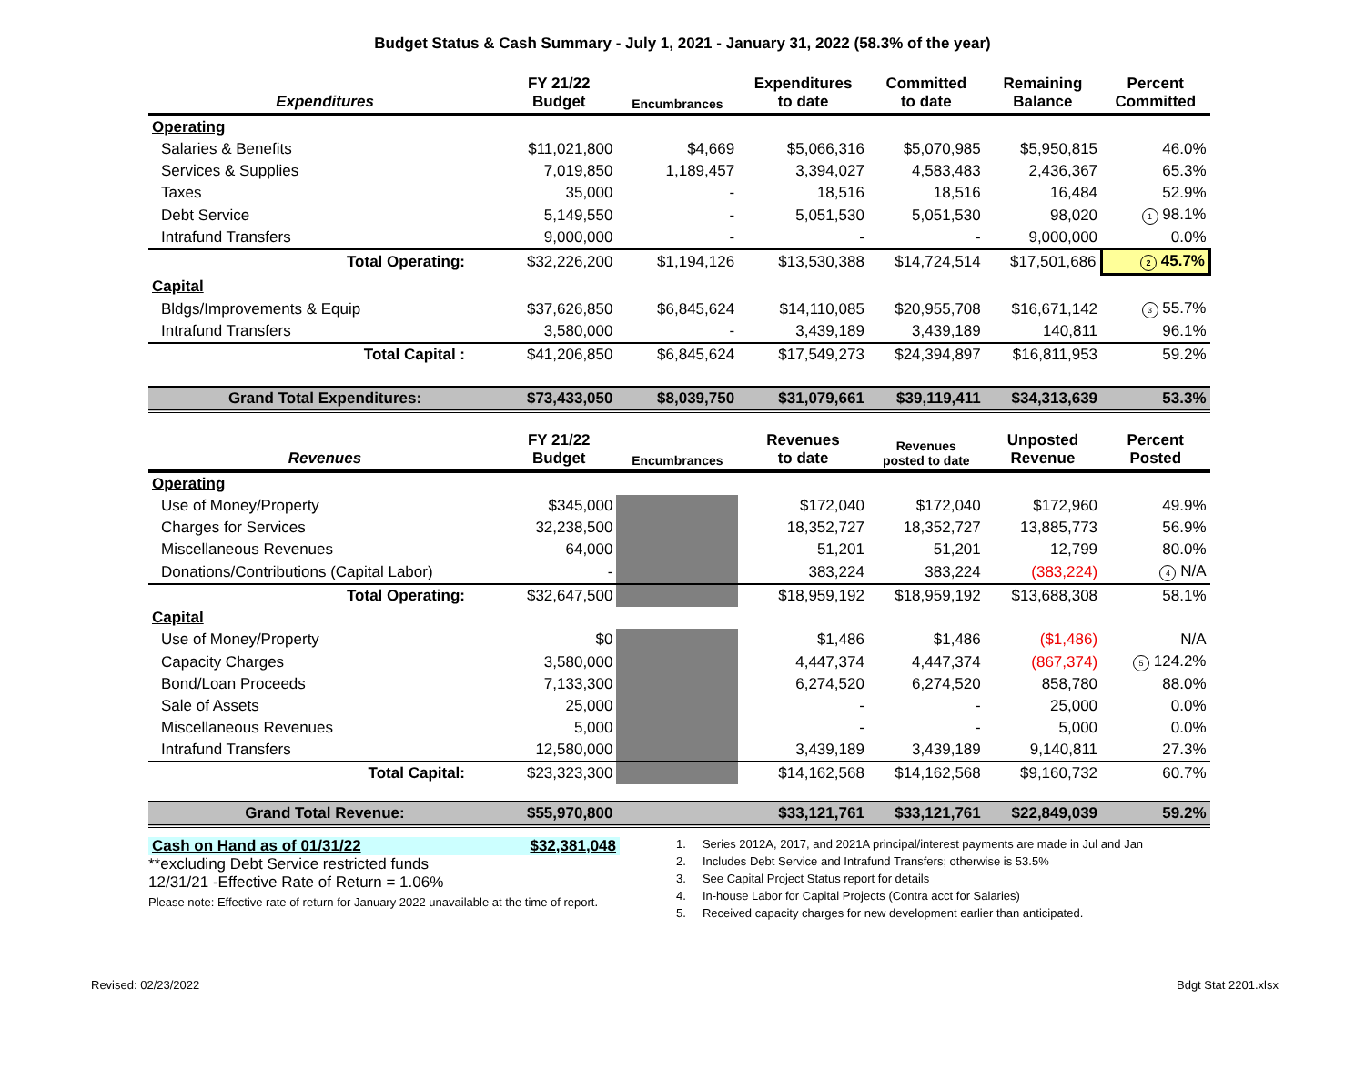Budget Status & Cash Summary - July 1, 2021 - January 31, 2022 (58.3% of the year)
| Expenditures | FY 21/22 Budget | Encumbrances | Expenditures to date | Committed to date | Remaining Balance | Percent Committed |
| --- | --- | --- | --- | --- | --- | --- |
| Operating | | | | | | |
| Salaries & Benefits | $11,021,800 | $4,669 | $5,066,316 | $5,070,985 | $5,950,815 | 46.0% |
| Services & Supplies | 7,019,850 | 1,189,457 | 3,394,027 | 4,583,483 | 2,436,367 | 65.3% |
| Taxes | 35,000 | - | 18,516 | 18,516 | 16,484 | 52.9% |
| Debt Service | 5,149,550 | - | 5,051,530 | 5,051,530 | 98,020 | 1 98.1% |
| Intrafund Transfers | 9,000,000 | - | - | - | 9,000,000 | 0.0% |
| Total Operating: | $32,226,200 | $1,194,126 | $13,530,388 | $14,724,514 | $17,501,686 | 2 45.7% |
| Capital | | | | | | |
| Bldgs/Improvements & Equip | $37,626,850 | $6,845,624 | $14,110,085 | $20,955,708 | $16,671,142 | 3 55.7% |
| Intrafund Transfers | 3,580,000 | - | 3,439,189 | 3,439,189 | 140,811 | 96.1% |
| Total Capital : | $41,206,850 | $6,845,624 | $17,549,273 | $24,394,897 | $16,811,953 | 59.2% |
| Grand Total Expenditures: | $73,433,050 | $8,039,750 | $31,079,661 | $39,119,411 | $34,313,639 | 53.3% |
| Revenues | FY 21/22 Budget | Encumbrances | Revenues to date | Revenues posted to date | Unposted Revenue | Percent Posted |
| Operating | | | | | | |
| Use of Money/Property | $345,000 | | $172,040 | $172,040 | $172,960 | 49.9% |
| Charges for Services | 32,238,500 | | 18,352,727 | 18,352,727 | 13,885,773 | 56.9% |
| Miscellaneous Revenues | 64,000 | | 51,201 | 51,201 | 12,799 | 80.0% |
| Donations/Contributions (Capital Labor) | - | | 383,224 | 383,224 | (383,224) | 4 N/A |
| Total Operating: | $32,647,500 | | $18,959,192 | $18,959,192 | $13,688,308 | 58.1% |
| Capital | | | | | | |
| Use of Money/Property | $0 | | $1,486 | $1,486 | ($1,486) | N/A |
| Capacity Charges | 3,580,000 | | 4,447,374 | 4,447,374 | (867,374) | 5 124.2% |
| Bond/Loan Proceeds | 7,133,300 | | 6,274,520 | 6,274,520 | 858,780 | 88.0% |
| Sale of Assets | 25,000 | | - | - | 25,000 | 0.0% |
| Miscellaneous Revenues | 5,000 | | - | - | 5,000 | 0.0% |
| Intrafund Transfers | 12,580,000 | | 3,439,189 | 3,439,189 | 9,140,811 | 27.3% |
| Total Capital: | $23,323,300 | | $14,162,568 | $14,162,568 | $9,160,732 | 60.7% |
| Grand Total Revenue: | $55,970,800 | | $33,121,761 | $33,121,761 | $22,849,039 | 59.2% |
Cash on Hand as of 01/31/22 $32,381,048
**excluding Debt Service restricted funds
12/31/21 -Effective Rate of Return = 1.06%
Please note: Effective rate of return for January 2022 unavailable at the time of report.
1. Series 2012A, 2017, and 2021A principal/interest payments are made in Jul and Jan
2. Includes Debt Service and Intrafund Transfers; otherwise is 53.5%
3. See Capital Project Status report for details
4. In-house Labor for Capital Projects (Contra acct for Salaries)
5. Received capacity charges for new development earlier than anticipated.
Revised: 02/23/2022 Bdgt Stat 2201.xlsx